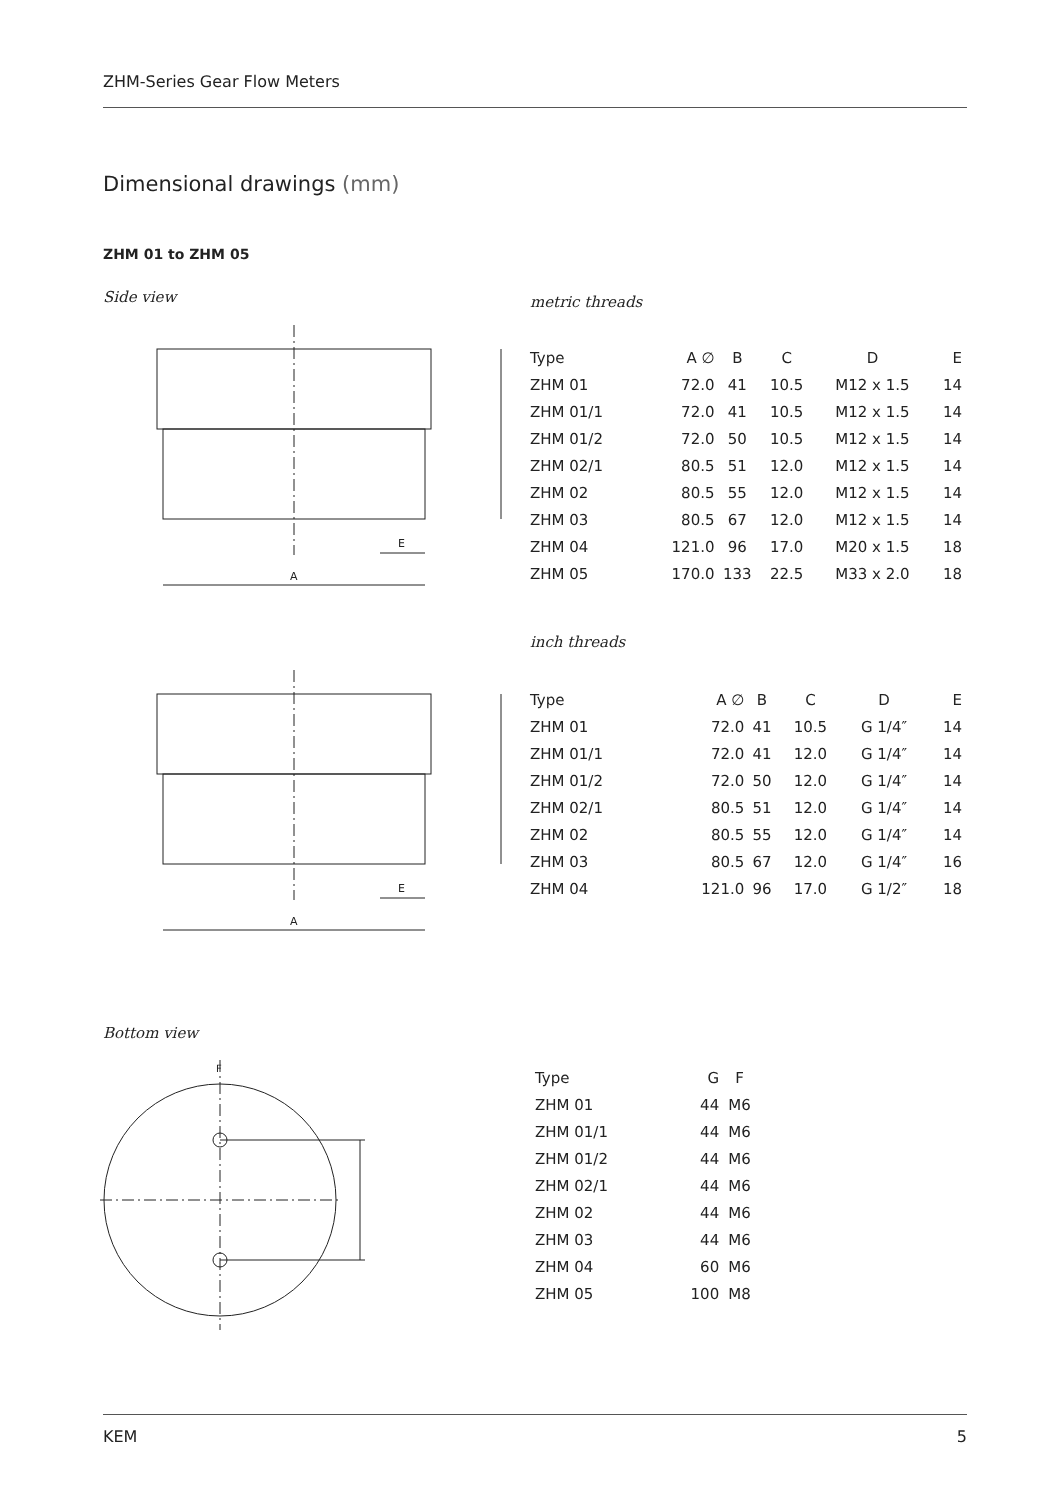ZHM-Series Gear Flow Meters
Dimensional drawings (mm)
ZHM 01 to ZHM 05
Side view metric threads
A
E
| Type | A ∅ | B | C | D | E |
| --- | --- | --- | --- | --- | --- |
| ZHM 01 | 72.0 | 41 | 10.5 | M12 x 1.5 | 14 |
| ZHM 01/1 | 72.0 | 41 | 10.5 | M12 x 1.5 | 14 |
| ZHM 01/2 | 72.0 | 50 | 10.5 | M12 x 1.5 | 14 |
| ZHM 02/1 | 80.5 | 51 | 12.0 | M12 x 1.5 | 14 |
| ZHM 02 | 80.5 | 55 | 12.0 | M12 x 1.5 | 14 |
| ZHM 03 | 80.5 | 67 | 12.0 | M12 x 1.5 | 14 |
| ZHM 04 | 121.0 | 96 | 17.0 | M20 x 1.5 | 18 |
| ZHM 05 | 170.0 | 133 | 22.5 | M33 x 2.0 | 18 |
inch threads
A
E
| Type | A ∅ | B | C | D | E |
| --- | --- | --- | --- | --- | --- |
| ZHM 01 | 72.0 | 41 | 10.5 | G 1/4″ | 14 |
| ZHM 01/1 | 72.0 | 41 | 12.0 | G 1/4″ | 14 |
| ZHM 01/2 | 72.0 | 50 | 12.0 | G 1/4″ | 14 |
| ZHM 02/1 | 80.5 | 51 | 12.0 | G 1/4″ | 14 |
| ZHM 02 | 80.5 | 55 | 12.0 | G 1/4″ | 14 |
| ZHM 03 | 80.5 | 67 | 12.0 | G 1/4″ | 16 |
| ZHM 04 | 121.0 | 96 | 17.0 | G 1/2″ | 18 |
Bottom view
F
| Type | G | F |
| --- | --- | --- |
| ZHM 01 | 44 | M6 |
| ZHM 01/1 | 44 | M6 |
| ZHM 01/2 | 44 | M6 |
| ZHM 02/1 | 44 | M6 |
| ZHM 02 | 44 | M6 |
| ZHM 03 | 44 | M6 |
| ZHM 04 | 60 | M6 |
| ZHM 05 | 100 | M8 |
KEM 5